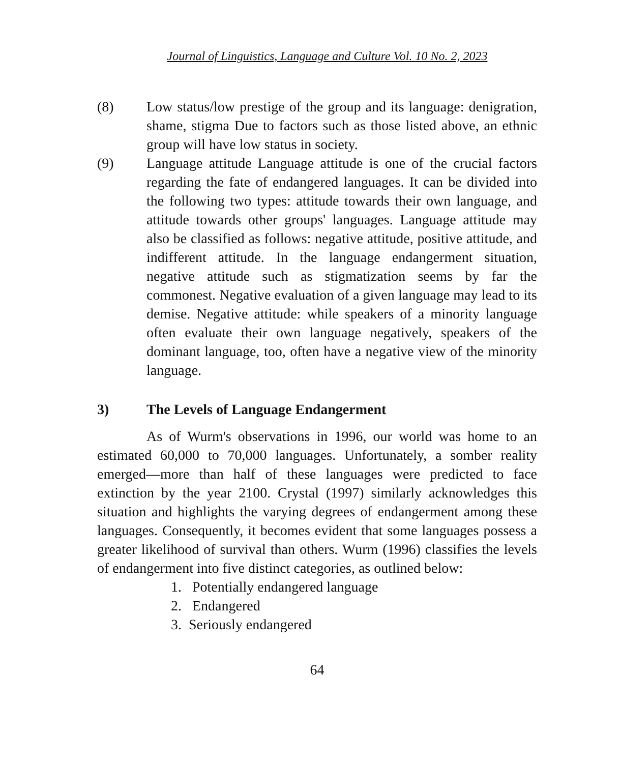Journal of Linguistics, Language and Culture Vol. 10 No. 2, 2023
(8) Low status/low prestige of the group and its language: denigration, shame, stigma Due to factors such as those listed above, an ethnic group will have low status in society.
(9) Language attitude Language attitude is one of the crucial factors regarding the fate of endangered languages. It can be divided into the following two types: attitude towards their own language, and attitude towards other groups' languages. Language attitude may also be classified as follows: negative attitude, positive attitude, and indifferent attitude. In the language endangerment situation, negative attitude such as stigmatization seems by far the commonest. Negative evaluation of a given language may lead to its demise. Negative attitude: while speakers of a minority language often evaluate their own language negatively, speakers of the dominant language, too, often have a negative view of the minority language.
3) The Levels of Language Endangerment
As of Wurm's observations in 1996, our world was home to an estimated 60,000 to 70,000 languages. Unfortunately, a somber reality emerged—more than half of these languages were predicted to face extinction by the year 2100. Crystal (1997) similarly acknowledges this situation and highlights the varying degrees of endangerment among these languages. Consequently, it becomes evident that some languages possess a greater likelihood of survival than others. Wurm (1996) classifies the levels of endangerment into five distinct categories, as outlined below:
1. Potentially endangered language
2. Endangered
3. Seriously endangered
64